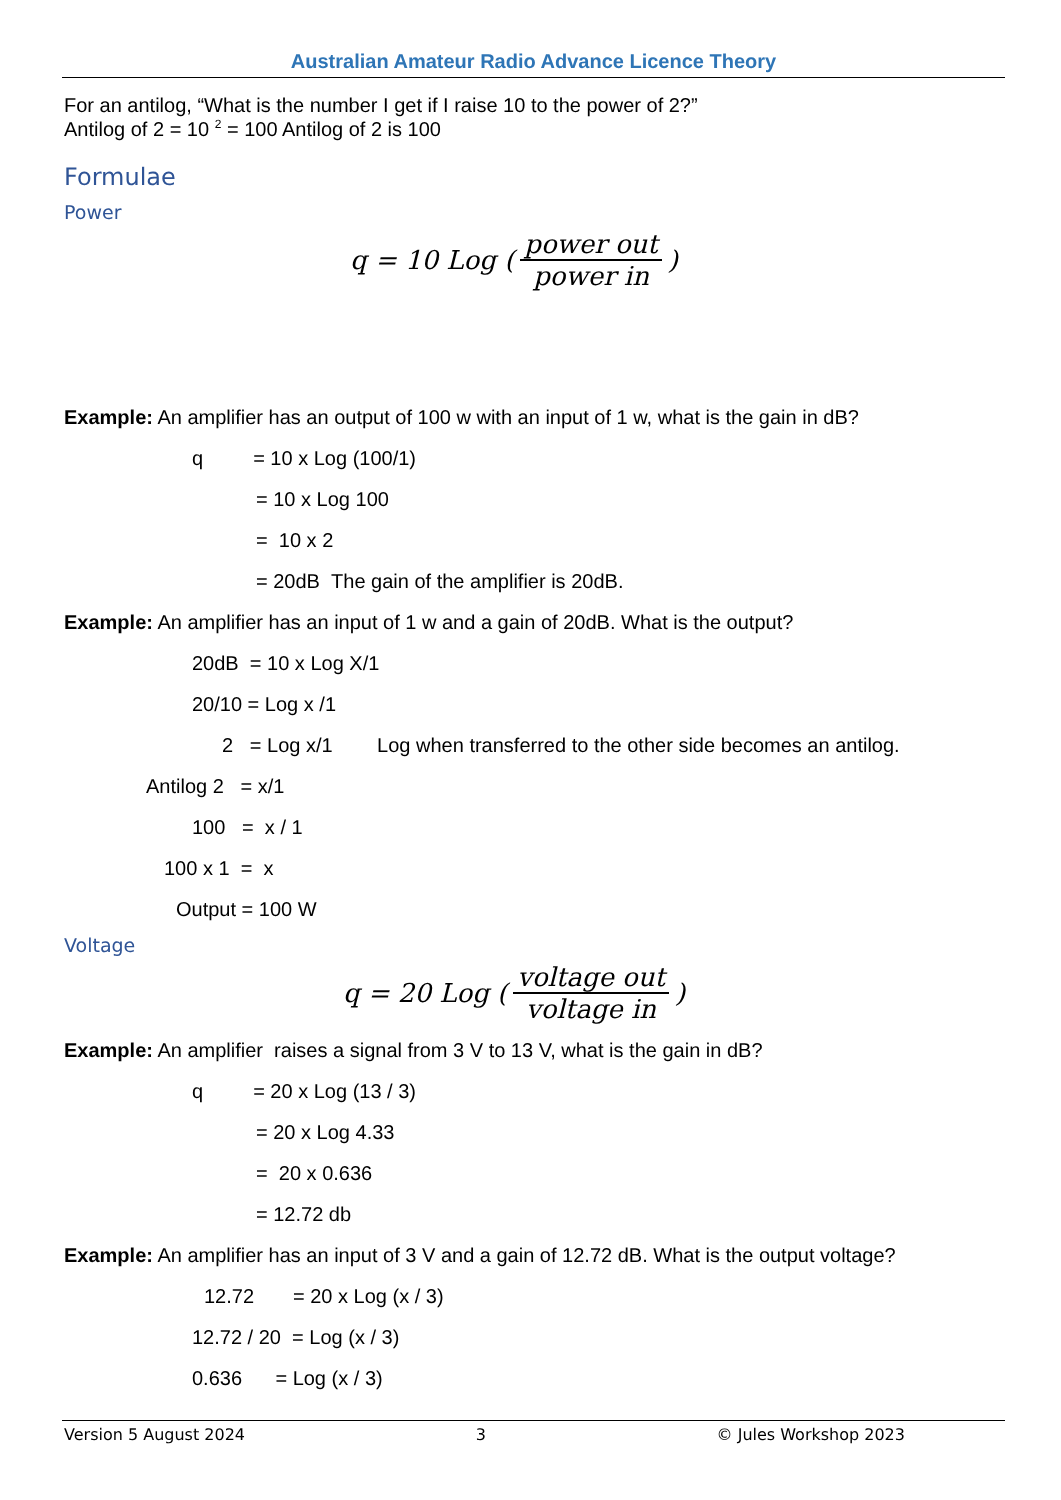Australian Amateur Radio Advance Licence Theory
For an antilog, “What is the number I get if I raise 10 to the power of 2?”
Antilog of 2 = 10 <sup>2</sup> = 100 Antilog of 2 is 100
Formulae
Power
q = 10 Log (power out power in)
Example: An amplifier has an output of 100 w with an input of 1 w, what is the gain in dB?
q = 10 x Log (100/1)
= 10 x Log 100
= 10 x 2
= 20dB The gain of the amplifier is 20dB.
Example: An amplifier has an input of 1 w and a gain of 20dB. What is the output?
20dB = 10 x Log X/1
20/10 = Log x /1
2 = Log x/1 Log when transferred to the other side becomes an antilog.
Antilog 2 = x/1
100 = x / 1
100 x 1 = x
Output = 100 W
Voltage
q = 20 Log (voltage out voltage in)
Example: An amplifier raises a signal from 3 V to 13 V, what is the gain in dB?
q = 20 x Log (13 / 3)
= 20 x Log 4.33
= 20 x 0.636
= 12.72 db
Example: An amplifier has an input of 3 V and a gain of 12.72 dB. What is the output voltage?
12.72 = 20 x Log (x / 3)
12.72 / 20 = Log (x / 3)
0.636 = Log (x / 3)
Version 5 August 2024 3 © Jules Workshop 2023